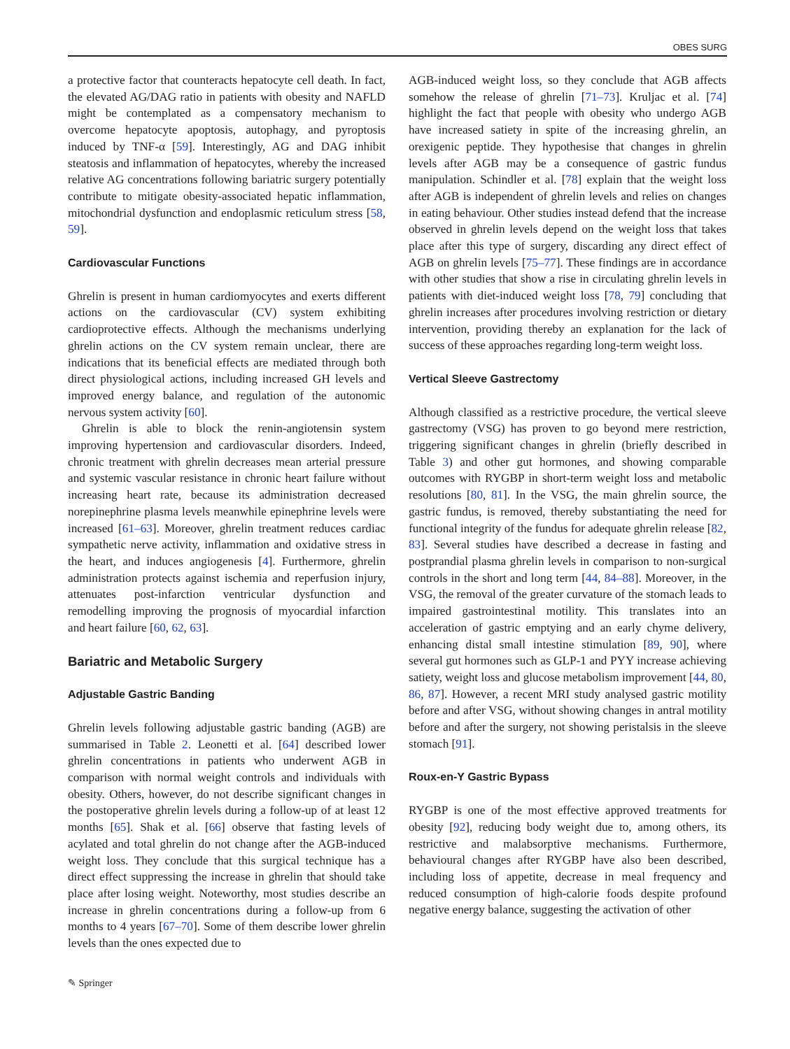OBES SURG
a protective factor that counteracts hepatocyte cell death. In fact, the elevated AG/DAG ratio in patients with obesity and NAFLD might be contemplated as a compensatory mechanism to overcome hepatocyte apoptosis, autophagy, and pyroptosis induced by TNF-α [59]. Interestingly, AG and DAG inhibit steatosis and inflammation of hepatocytes, whereby the increased relative AG concentrations following bariatric surgery potentially contribute to mitigate obesity-associated hepatic inflammation, mitochondrial dysfunction and endoplasmic reticulum stress [58, 59].
Cardiovascular Functions
Ghrelin is present in human cardiomyocytes and exerts different actions on the cardiovascular (CV) system exhibiting cardioprotective effects. Although the mechanisms underlying ghrelin actions on the CV system remain unclear, there are indications that its beneficial effects are mediated through both direct physiological actions, including increased GH levels and improved energy balance, and regulation of the autonomic nervous system activity [60].
Ghrelin is able to block the renin-angiotensin system improving hypertension and cardiovascular disorders. Indeed, chronic treatment with ghrelin decreases mean arterial pressure and systemic vascular resistance in chronic heart failure without increasing heart rate, because its administration decreased norepinephrine plasma levels meanwhile epinephrine levels were increased [61–63]. Moreover, ghrelin treatment reduces cardiac sympathetic nerve activity, inflammation and oxidative stress in the heart, and induces angiogenesis [4]. Furthermore, ghrelin administration protects against ischemia and reperfusion injury, attenuates post-infarction ventricular dysfunction and remodelling improving the prognosis of myocardial infarction and heart failure [60, 62, 63].
Bariatric and Metabolic Surgery
Adjustable Gastric Banding
Ghrelin levels following adjustable gastric banding (AGB) are summarised in Table 2. Leonetti et al. [64] described lower ghrelin concentrations in patients who underwent AGB in comparison with normal weight controls and individuals with obesity. Others, however, do not describe significant changes in the postoperative ghrelin levels during a follow-up of at least 12 months [65]. Shak et al. [66] observe that fasting levels of acylated and total ghrelin do not change after the AGB-induced weight loss. They conclude that this surgical technique has a direct effect suppressing the increase in ghrelin that should take place after losing weight. Noteworthy, most studies describe an increase in ghrelin concentrations during a follow-up from 6 months to 4 years [67–70]. Some of them describe lower ghrelin levels than the ones expected due to
AGB-induced weight loss, so they conclude that AGB affects somehow the release of ghrelin [71–73]. Kruljac et al. [74] highlight the fact that people with obesity who undergo AGB have increased satiety in spite of the increasing ghrelin, an orexigenic peptide. They hypothesise that changes in ghrelin levels after AGB may be a consequence of gastric fundus manipulation. Schindler et al. [78] explain that the weight loss after AGB is independent of ghrelin levels and relies on changes in eating behaviour. Other studies instead defend that the increase observed in ghrelin levels depend on the weight loss that takes place after this type of surgery, discarding any direct effect of AGB on ghrelin levels [75–77]. These findings are in accordance with other studies that show a rise in circulating ghrelin levels in patients with diet-induced weight loss [78, 79] concluding that ghrelin increases after procedures involving restriction or dietary intervention, providing thereby an explanation for the lack of success of these approaches regarding long-term weight loss.
Vertical Sleeve Gastrectomy
Although classified as a restrictive procedure, the vertical sleeve gastrectomy (VSG) has proven to go beyond mere restriction, triggering significant changes in ghrelin (briefly described in Table 3) and other gut hormones, and showing comparable outcomes with RYGBP in short-term weight loss and metabolic resolutions [80, 81]. In the VSG, the main ghrelin source, the gastric fundus, is removed, thereby substantiating the need for functional integrity of the fundus for adequate ghrelin release [82, 83]. Several studies have described a decrease in fasting and postprandial plasma ghrelin levels in comparison to non-surgical controls in the short and long term [44, 84–88]. Moreover, in the VSG, the removal of the greater curvature of the stomach leads to impaired gastrointestinal motility. This translates into an acceleration of gastric emptying and an early chyme delivery, enhancing distal small intestine stimulation [89, 90], where several gut hormones such as GLP-1 and PYY increase achieving satiety, weight loss and glucose metabolism improvement [44, 80, 86, 87]. However, a recent MRI study analysed gastric motility before and after VSG, without showing changes in antral motility before and after the surgery, not showing peristalsis in the sleeve stomach [91].
Roux-en-Y Gastric Bypass
RYGBP is one of the most effective approved treatments for obesity [92], reducing body weight due to, among others, its restrictive and malabsorptive mechanisms. Furthermore, behavioural changes after RYGBP have also been described, including loss of appetite, decrease in meal frequency and reduced consumption of high-calorie foods despite profound negative energy balance, suggesting the activation of other
✎ Springer